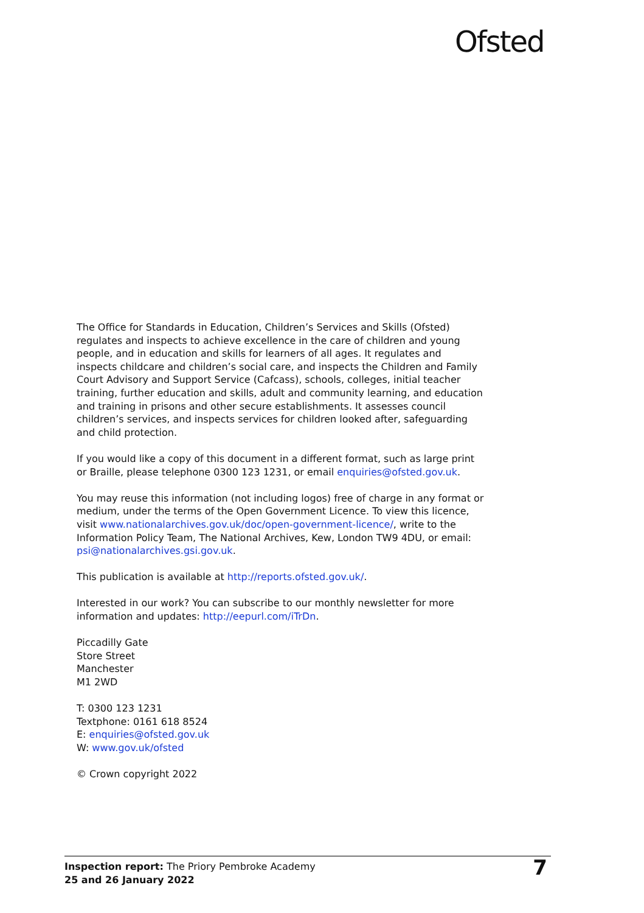Ofsted
The Office for Standards in Education, Children’s Services and Skills (Ofsted) regulates and inspects to achieve excellence in the care of children and young people, and in education and skills for learners of all ages. It regulates and inspects childcare and children’s social care, and inspects the Children and Family Court Advisory and Support Service (Cafcass), schools, colleges, initial teacher training, further education and skills, adult and community learning, and education and training in prisons and other secure establishments. It assesses council children’s services, and inspects services for children looked after, safeguarding and child protection.
If you would like a copy of this document in a different format, such as large print or Braille, please telephone 0300 123 1231, or email enquiries@ofsted.gov.uk.
You may reuse this information (not including logos) free of charge in any format or medium, under the terms of the Open Government Licence. To view this licence, visit www.nationalarchives.gov.uk/doc/open-government-licence/, write to the Information Policy Team, The National Archives, Kew, London TW9 4DU, or email: psi@nationalarchives.gsi.gov.uk.
This publication is available at http://reports.ofsted.gov.uk/.
Interested in our work? You can subscribe to our monthly newsletter for more information and updates: http://eepurl.com/iTrDn.
Piccadilly Gate
Store Street
Manchester
M1 2WD
T: 0300 123 1231
Textphone: 0161 618 8524
E: enquiries@ofsted.gov.uk
W: www.gov.uk/ofsted
© Crown copyright 2022
Inspection report: The Priory Pembroke Academy
25 and 26 January 2022
7